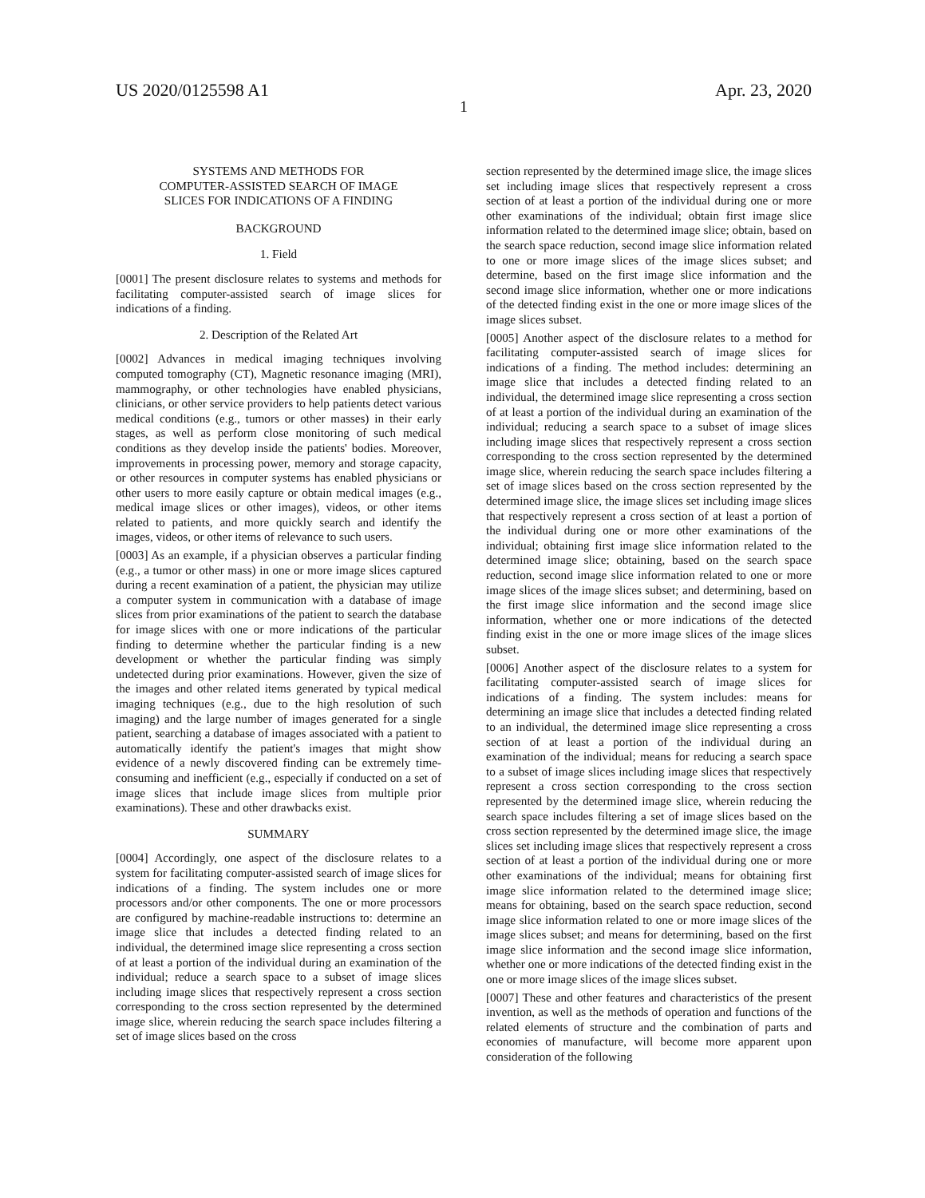US 2020/0125598 A1 Apr. 23, 2020
1
SYSTEMS AND METHODS FOR
COMPUTER-ASSISTED SEARCH OF IMAGE
SLICES FOR INDICATIONS OF A FINDING
BACKGROUND
1. Field
[0001] The present disclosure relates to systems and methods for facilitating computer-assisted search of image slices for indications of a finding.
2. Description of the Related Art
[0002] Advances in medical imaging techniques involving computed tomography (CT), Magnetic resonance imaging (MRI), mammography, or other technologies have enabled physicians, clinicians, or other service providers to help patients detect various medical conditions (e.g., tumors or other masses) in their early stages, as well as perform close monitoring of such medical conditions as they develop inside the patients' bodies. Moreover, improvements in processing power, memory and storage capacity, or other resources in computer systems has enabled physicians or other users to more easily capture or obtain medical images (e.g., medical image slices or other images), videos, or other items related to patients, and more quickly search and identify the images, videos, or other items of relevance to such users.
[0003] As an example, if a physician observes a particular finding (e.g., a tumor or other mass) in one or more image slices captured during a recent examination of a patient, the physician may utilize a computer system in communication with a database of image slices from prior examinations of the patient to search the database for image slices with one or more indications of the particular finding to determine whether the particular finding is a new development or whether the particular finding was simply undetected during prior examinations. However, given the size of the images and other related items generated by typical medical imaging techniques (e.g., due to the high resolution of such imaging) and the large number of images generated for a single patient, searching a database of images associated with a patient to automatically identify the patient's images that might show evidence of a newly discovered finding can be extremely time-consuming and inefficient (e.g., especially if conducted on a set of image slices that include image slices from multiple prior examinations). These and other drawbacks exist.
SUMMARY
[0004] Accordingly, one aspect of the disclosure relates to a system for facilitating computer-assisted search of image slices for indications of a finding. The system includes one or more processors and/or other components. The one or more processors are configured by machine-readable instructions to: determine an image slice that includes a detected finding related to an individual, the determined image slice representing a cross section of at least a portion of the individual during an examination of the individual; reduce a search space to a subset of image slices including image slices that respectively represent a cross section corresponding to the cross section represented by the determined image slice, wherein reducing the search space includes filtering a set of image slices based on the cross
section represented by the determined image slice, the image slices set including image slices that respectively represent a cross section of at least a portion of the individual during one or more other examinations of the individual; obtain first image slice information related to the determined image slice; obtain, based on the search space reduction, second image slice information related to one or more image slices of the image slices subset; and determine, based on the first image slice information and the second image slice information, whether one or more indications of the detected finding exist in the one or more image slices of the image slices subset.
[0005] Another aspect of the disclosure relates to a method for facilitating computer-assisted search of image slices for indications of a finding. The method includes: determining an image slice that includes a detected finding related to an individual, the determined image slice representing a cross section of at least a portion of the individual during an examination of the individual; reducing a search space to a subset of image slices including image slices that respectively represent a cross section corresponding to the cross section represented by the determined image slice, wherein reducing the search space includes filtering a set of image slices based on the cross section represented by the determined image slice, the image slices set including image slices that respectively represent a cross section of at least a portion of the individual during one or more other examinations of the individual; obtaining first image slice information related to the determined image slice; obtaining, based on the search space reduction, second image slice information related to one or more image slices of the image slices subset; and determining, based on the first image slice information and the second image slice information, whether one or more indications of the detected finding exist in the one or more image slices of the image slices subset.
[0006] Another aspect of the disclosure relates to a system for facilitating computer-assisted search of image slices for indications of a finding. The system includes: means for determining an image slice that includes a detected finding related to an individual, the determined image slice representing a cross section of at least a portion of the individual during an examination of the individual; means for reducing a search space to a subset of image slices including image slices that respectively represent a cross section corresponding to the cross section represented by the determined image slice, wherein reducing the search space includes filtering a set of image slices based on the cross section represented by the determined image slice, the image slices set including image slices that respectively represent a cross section of at least a portion of the individual during one or more other examinations of the individual; means for obtaining first image slice information related to the determined image slice; means for obtaining, based on the search space reduction, second image slice information related to one or more image slices of the image slices subset; and means for determining, based on the first image slice information and the second image slice information, whether one or more indications of the detected finding exist in the one or more image slices of the image slices subset.
[0007] These and other features and characteristics of the present invention, as well as the methods of operation and functions of the related elements of structure and the combination of parts and economies of manufacture, will become more apparent upon consideration of the following